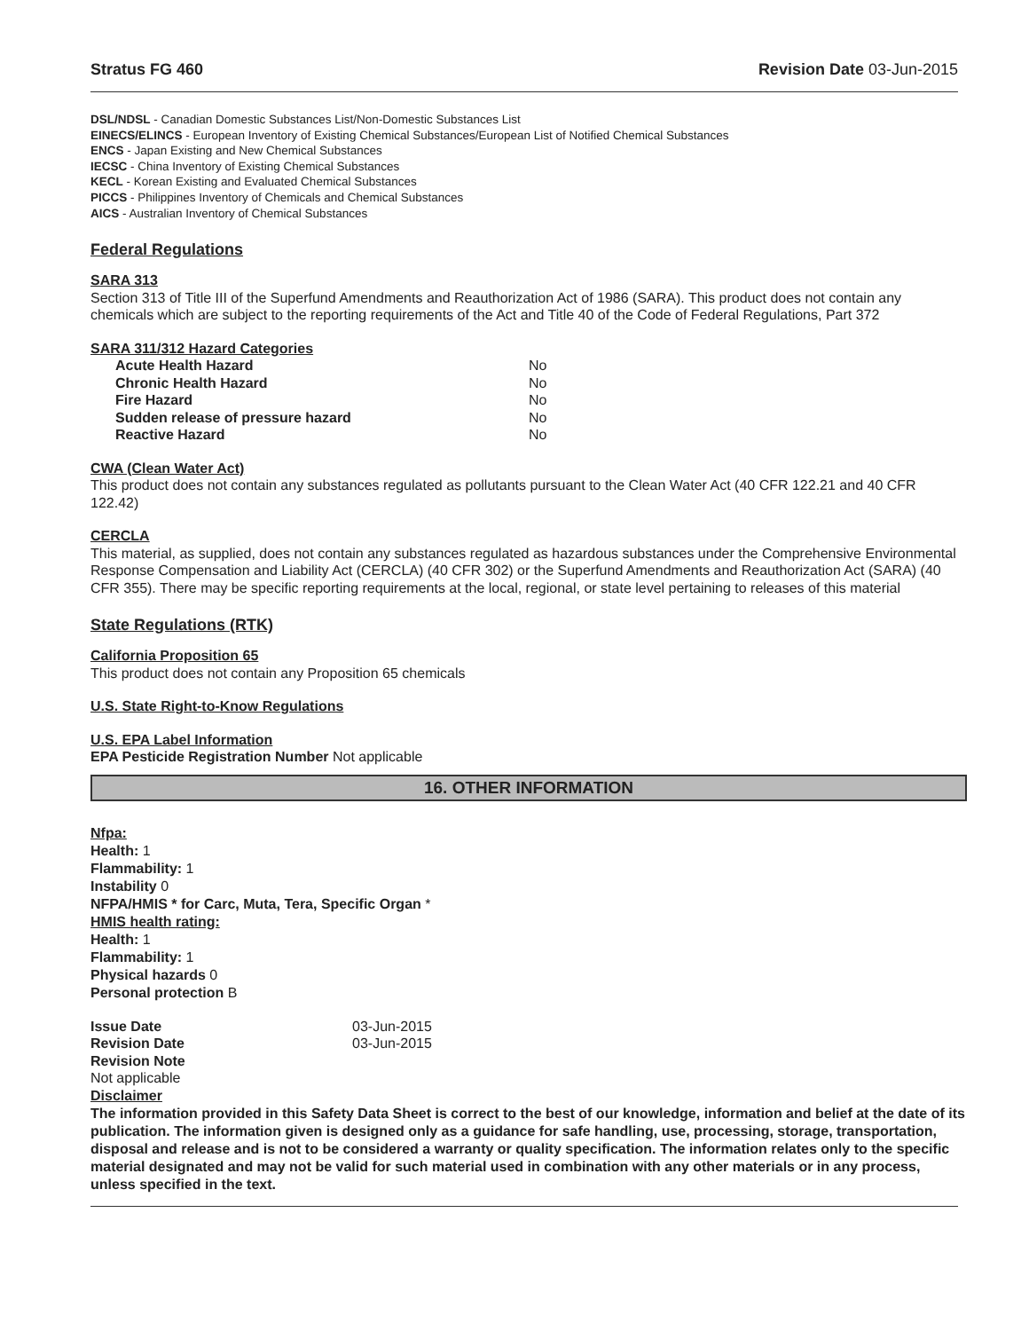Stratus FG 460 Revision Date 03-Jun-2015
DSL/NDSL - Canadian Domestic Substances List/Non-Domestic Substances List
EINECS/ELINCS - European Inventory of Existing Chemical Substances/European List of Notified Chemical Substances
ENCS - Japan Existing and New Chemical Substances
IECSC - China Inventory of Existing Chemical Substances
KECL - Korean Existing and Evaluated Chemical Substances
PICCS - Philippines Inventory of Chemicals and Chemical Substances
AICS - Australian Inventory of Chemical Substances
Federal Regulations
SARA 313
Section 313 of Title III of the Superfund Amendments and Reauthorization Act of 1986 (SARA). This product does not contain any chemicals which are subject to the reporting requirements of the Act and Title 40 of the Code of Federal Regulations, Part 372
SARA 311/312 Hazard Categories
| Acute Health Hazard | No |
| Chronic Health Hazard | No |
| Fire Hazard | No |
| Sudden release of pressure hazard | No |
| Reactive Hazard | No |
CWA (Clean Water Act)
This product does not contain any substances regulated as pollutants pursuant to the Clean Water Act (40 CFR 122.21 and 40 CFR 122.42)
CERCLA
This material, as supplied, does not contain any substances regulated as hazardous substances under the Comprehensive Environmental Response Compensation and Liability Act (CERCLA) (40 CFR 302) or the Superfund Amendments and Reauthorization Act (SARA) (40 CFR 355). There may be specific reporting requirements at the local, regional, or state level pertaining to releases of this material
State Regulations (RTK)
California Proposition 65
This product does not contain any Proposition 65 chemicals
U.S. State Right-to-Know Regulations
U.S. EPA Label Information
EPA Pesticide Registration Number Not applicable
16. OTHER INFORMATION
Nfpa:
Health: 1
Flammability: 1
Instability 0
NFPA/HMIS * for Carc, Muta, Tera, Specific Organ *
HMIS health rating:
Health: 1
Flammability: 1
Physical hazards 0
Personal protection B
| Issue Date | 03-Jun-2015 |
| Revision Date | 03-Jun-2015 |
| Revision Note | |
Not applicable
Disclaimer
The information provided in this Safety Data Sheet is correct to the best of our knowledge, information and belief at the date of its publication. The information given is designed only as a guidance for safe handling, use, processing, storage, transportation, disposal and release and is not to be considered a warranty or quality specification. The information relates only to the specific material designated and may not be valid for such material used in combination with any other materials or in any process, unless specified in the text.